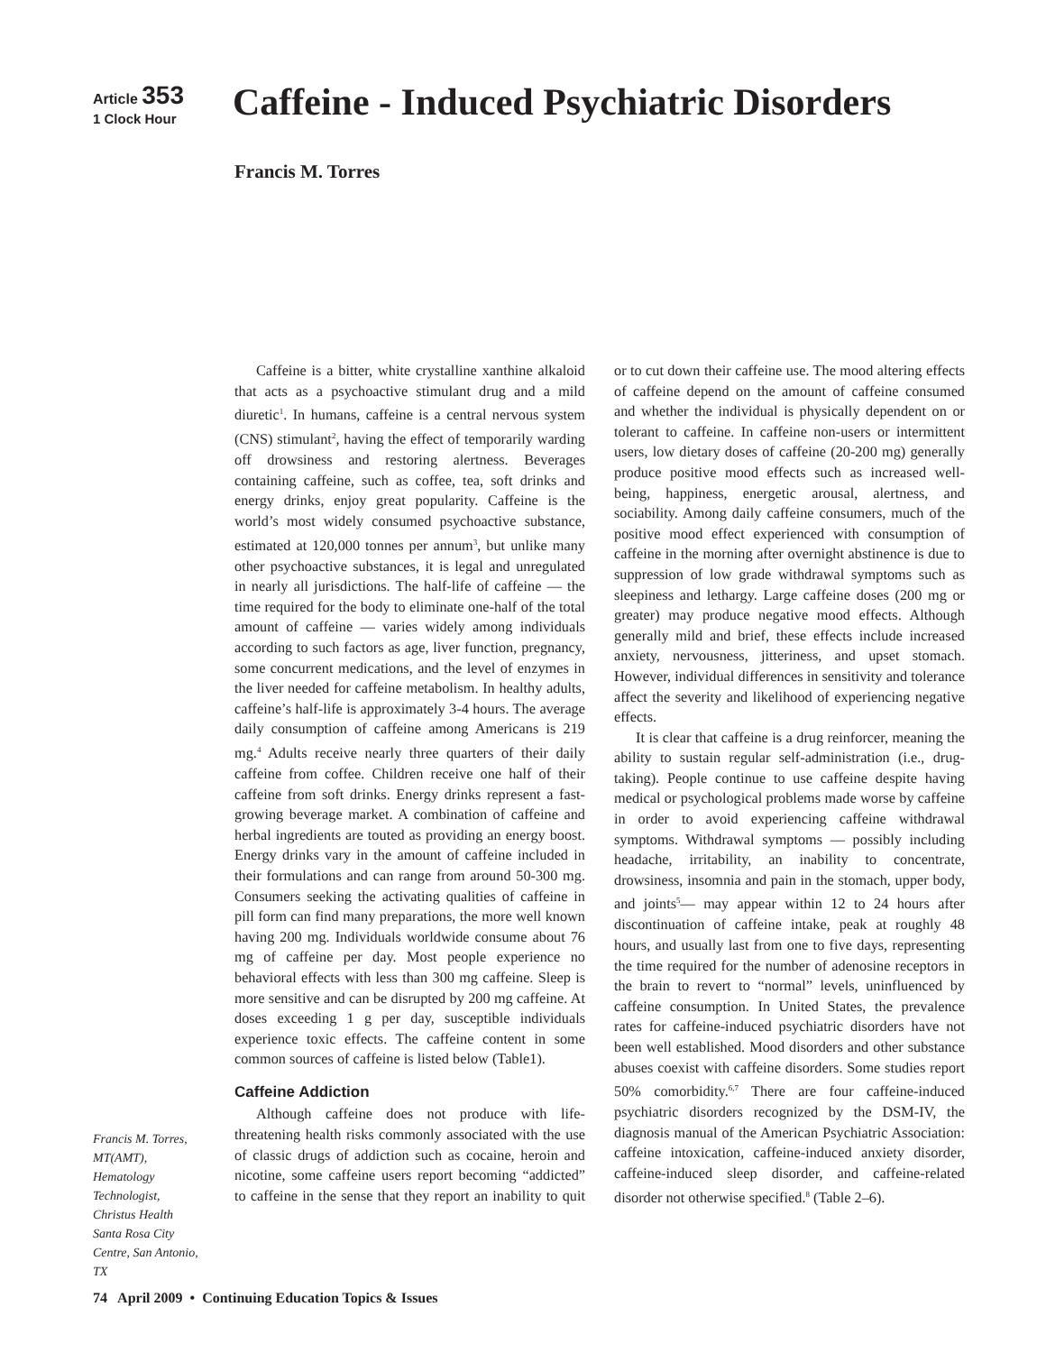Article 353
1 Clock Hour
Caffeine - Induced Psychiatric Disorders
Francis M. Torres
Caffeine is a bitter, white crystalline xanthine alkaloid that acts as a psychoactive stimulant drug and a mild diuretic<sup>1</sup>. In humans, caffeine is a central nervous system (CNS) stimulant<sup>2</sup>, having the effect of temporarily warding off drowsiness and restoring alertness. Beverages containing caffeine, such as coffee, tea, soft drinks and energy drinks, enjoy great popularity. Caffeine is the world’s most widely consumed psychoactive substance, estimated at 120,000 tonnes per annum<sup>3</sup>, but unlike many other psychoactive substances, it is legal and unregulated in nearly all jurisdictions. The half-life of caffeine — the time required for the body to eliminate one-half of the total amount of caffeine — varies widely among individuals according to such factors as age, liver function, pregnancy, some concurrent medications, and the level of enzymes in the liver needed for caffeine metabolism. In healthy adults, caffeine’s half-life is approximately 3-4 hours. The average daily consumption of caffeine among Americans is 219 mg.<sup>4</sup> Adults receive nearly three quarters of their daily caffeine from coffee. Children receive one half of their caffeine from soft drinks. Energy drinks represent a fast-growing beverage market. A combination of caffeine and herbal ingredients are touted as providing an energy boost. Energy drinks vary in the amount of caffeine included in their formulations and can range from around 50-300 mg. Consumers seeking the activating qualities of caffeine in pill form can find many preparations, the more well known having 200 mg. Individuals worldwide consume about 76 mg of caffeine per day. Most people experience no behavioral effects with less than 300 mg caffeine. Sleep is more sensitive and can be disrupted by 200 mg caffeine. At doses exceeding 1 g per day, susceptible individuals experience toxic effects. The caffeine content in some common sources of caffeine is listed below (Table1).
Caffeine Addiction
Although caffeine does not produce with life-threatening health risks commonly associated with the use of classic drugs of addiction such as cocaine, heroin and nicotine, some caffeine users report becoming “addicted” to caffeine in the sense that they report an inability to quit or to cut down their caffeine use. The mood altering effects of caffeine depend on the amount of caffeine consumed and whether the individual is physically dependent on or tolerant to caffeine. In caffeine non-users or intermittent users, low dietary doses of caffeine (20-200 mg) generally produce positive mood effects such as increased well-being, happiness, energetic arousal, alertness, and sociability. Among daily caffeine consumers, much of the positive mood effect experienced with consumption of caffeine in the morning after overnight abstinence is due to suppression of low grade withdrawal symptoms such as sleepiness and lethargy. Large caffeine doses (200 mg or greater) may produce negative mood effects. Although generally mild and brief, these effects include increased anxiety, nervousness, jitteriness, and upset stomach. However, individual differences in sensitivity and tolerance affect the severity and likelihood of experiencing negative effects.
It is clear that caffeine is a drug reinforcer, meaning the ability to sustain regular self-administration (i.e., drug-taking). People continue to use caffeine despite having medical or psychological problems made worse by caffeine in order to avoid experiencing caffeine withdrawal symptoms. Withdrawal symptoms — possibly including headache, irritability, an inability to concentrate, drowsiness, insomnia and pain in the stomach, upper body, and joints<sup>5</sup>— may appear within 12 to 24 hours after discontinuation of caffeine intake, peak at roughly 48 hours, and usually last from one to five days, representing the time required for the number of adenosine receptors in the brain to revert to “normal” levels, uninfluenced by caffeine consumption. In United States, the prevalence rates for caffeine-induced psychiatric disorders have not been well established. Mood disorders and other substance abuses coexist with caffeine disorders. Some studies report 50% comorbidity.<sup>6,7</sup> There are four caffeine-induced psychiatric disorders recognized by the DSM-IV, the diagnosis manual of the American Psychiatric Association: caffeine intoxication, caffeine-induced anxiety disorder, caffeine-induced sleep disorder, and caffeine-related disorder not otherwise specified.<sup>8</sup> (Table 2–6).
Francis M. Torres, MT(AMT), Hematology Technologist, Christus Health Santa Rosa City Centre, San Antonio, TX
74 April 2009 • Continuing Education Topics & Issues